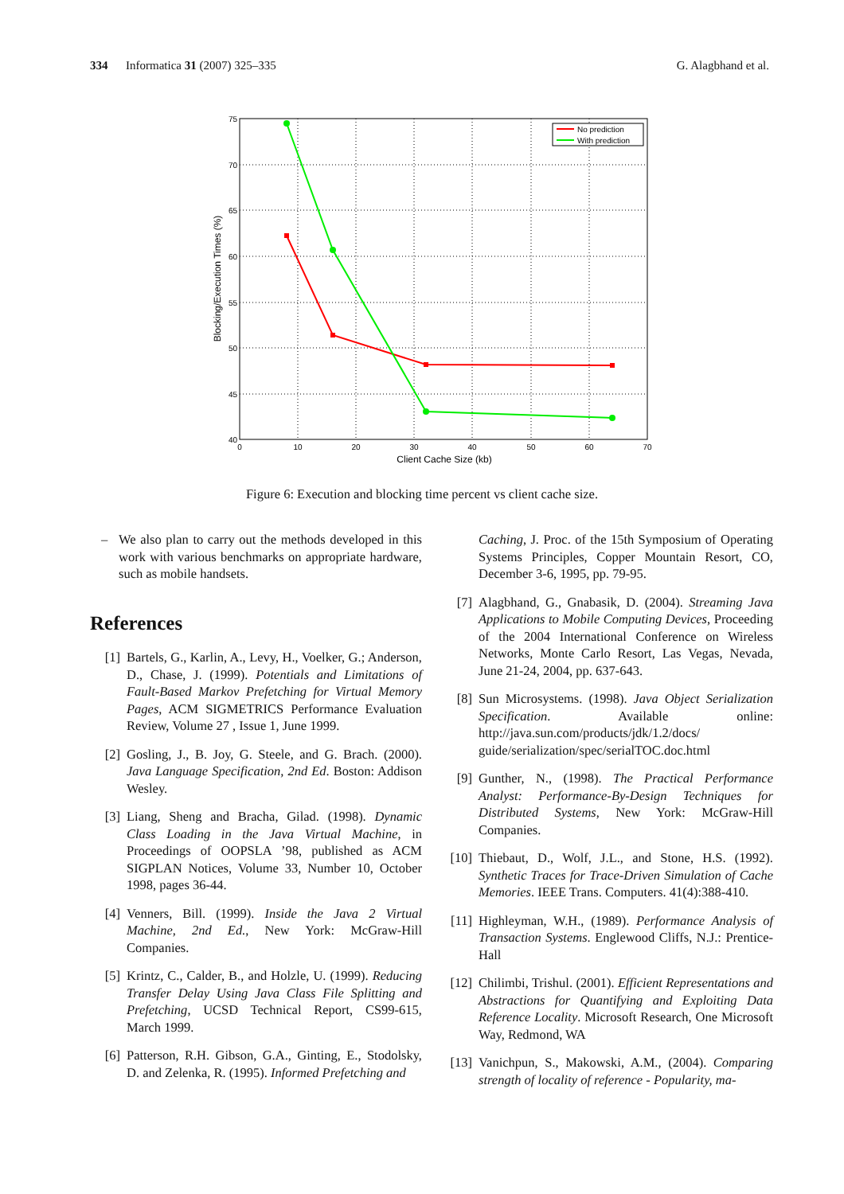334 Informatica 31 (2007) 325–335 G. Alagbhand et al.
75
70
65
60
55
50
45
40
0
10
20
30
40
50
60
70
Client Cache Size (kb)
Blocking/Execution Times (%)
No prediction
With prediction
Figure 6: Execution and blocking time percent vs client cache size.
– We also plan to carry out the methods developed in this work with various benchmarks on appropriate hardware, such as mobile handsets.
References
[1] Bartels, G., Karlin, A., Levy, H., Voelker, G.; Anderson, D., Chase, J. (1999). Potentials and Limitations of Fault-Based Markov Prefetching for Virtual Memory Pages, ACM SIGMETRICS Performance Evaluation Review, Volume 27 , Issue 1, June 1999.
[2] Gosling, J., B. Joy, G. Steele, and G. Brach. (2000). Java Language Specification, 2nd Ed. Boston: Addison Wesley.
[3] Liang, Sheng and Bracha, Gilad. (1998). Dynamic Class Loading in the Java Virtual Machine, in Proceedings of OOPSLA ’98, published as ACM SIGPLAN Notices, Volume 33, Number 10, October 1998, pages 36-44.
[4] Venners, Bill. (1999). Inside the Java 2 Virtual Machine, 2nd Ed., New York: McGraw-Hill Companies.
[5] Krintz, C., Calder, B., and Holzle, U. (1999). Reducing Transfer Delay Using Java Class File Splitting and Prefetching, UCSD Technical Report, CS99-615, March 1999.
[6] Patterson, R.H. Gibson, G.A., Ginting, E., Stodolsky, D. and Zelenka, R. (1995). Informed Prefetching and
Caching, J. Proc. of the 15th Symposium of Operating Systems Principles, Copper Mountain Resort, CO, December 3-6, 1995, pp. 79-95.
[7] Alagbhand, G., Gnabasik, D. (2004). Streaming Java Applications to Mobile Computing Devices, Proceeding of the 2004 International Conference on Wireless Networks, Monte Carlo Resort, Las Vegas, Nevada, June 21-24, 2004, pp. 637-643.
[8] Sun Microsystems. (1998). Java Object Serialization Specification. Available online: http://java.sun.com/products/jdk/1.2/docs/ guide/serialization/spec/serialTOC.doc.html
[9] Gunther, N., (1998). The Practical Performance Analyst: Performance-By-Design Techniques for Distributed Systems, New York: McGraw-Hill Companies.
[10] Thiebaut, D., Wolf, J.L., and Stone, H.S. (1992). Synthetic Traces for Trace-Driven Simulation of Cache Memories. IEEE Trans. Computers. 41(4):388-410.
[11] Highleyman, W.H., (1989). Performance Analysis of Transaction Systems. Englewood Cliffs, N.J.: Prentice-Hall
[12] Chilimbi, Trishul. (2001). Efficient Representations and Abstractions for Quantifying and Exploiting Data Reference Locality. Microsoft Research, One Microsoft Way, Redmond, WA
[13] Vanichpun, S., Makowski, A.M., (2004). Comparing strength of locality of reference - Popularity, ma-